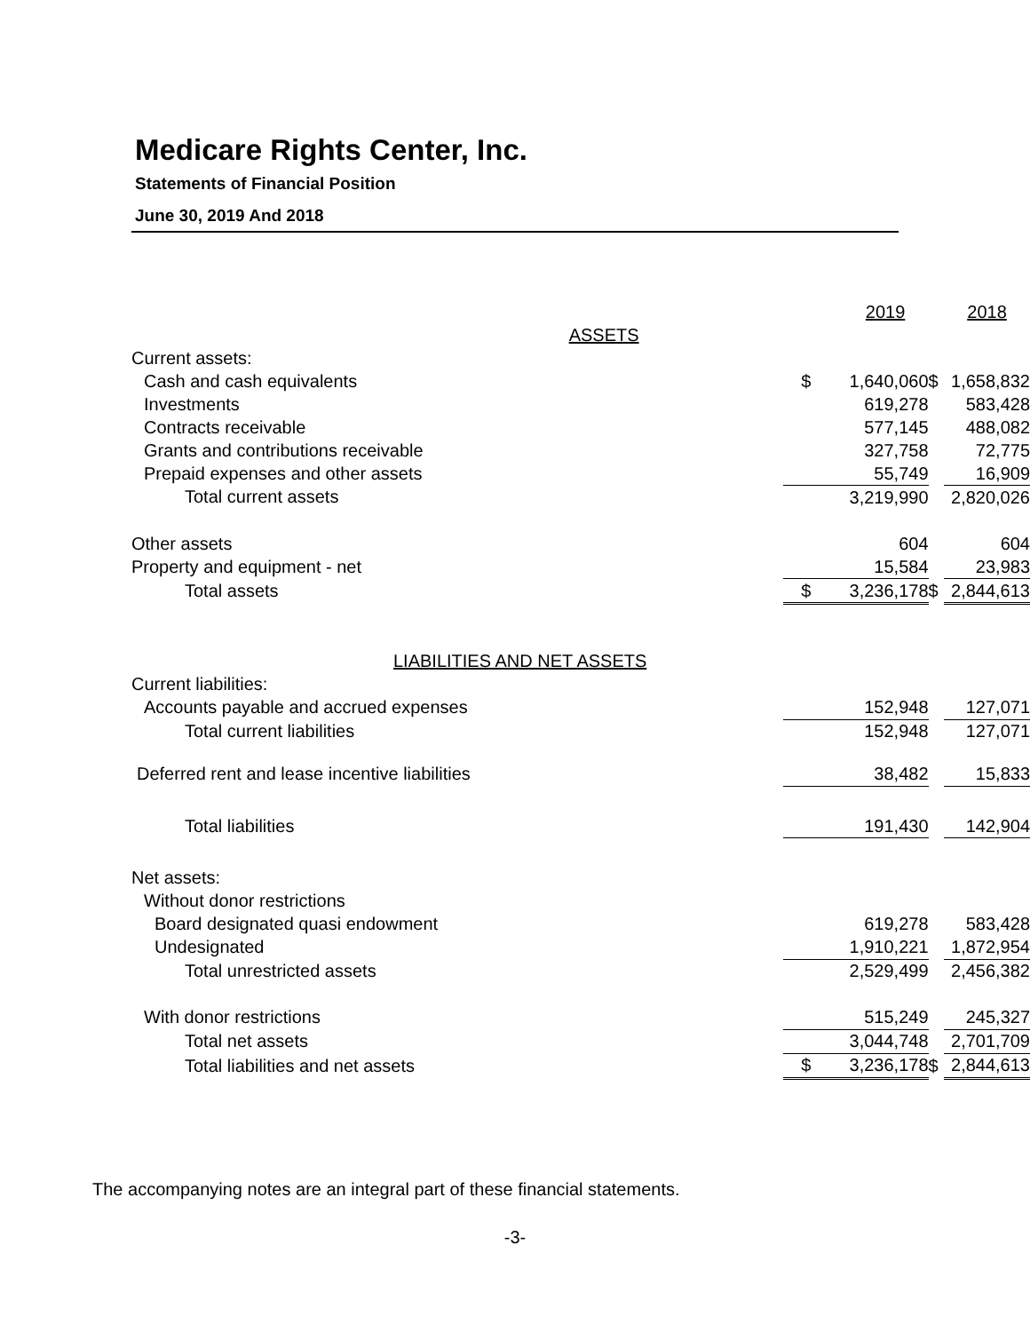Medicare Rights Center, Inc.
Statements of Financial Position
June 30, 2019 And 2018
| | | 2019 | | 2018 |
| ASSETS | | | | |
| Current assets: | | | | |
| Cash and cash equivalents | $ | 1,640,060 | $ | 1,658,832 |
| Investments | | 619,278 | | 583,428 |
| Contracts receivable | | 577,145 | | 488,082 |
| Grants and contributions receivable | | 327,758 | | 72,775 |
| Prepaid expenses and other assets | | 55,749 | | 16,909 |
| Total current assets | | 3,219,990 | | 2,820,026 |
| Other assets | | 604 | | 604 |
| Property and equipment - net | | 15,584 | | 23,983 |
| Total assets | $ | 3,236,178 | $ | 2,844,613 |
| LIABILITIES AND NET ASSETS | | | | |
| Current liabilities: | | | | |
| Accounts payable and accrued expenses | | 152,948 | | 127,071 |
| Total current liabilities | | 152,948 | | 127,071 |
| Deferred rent and lease incentive liabilities | | 38,482 | | 15,833 |
| Total liabilities | | 191,430 | | 142,904 |
| Net assets: | | | | |
| Without donor restrictions | | | | |
| Board designated quasi endowment | | 619,278 | | 583,428 |
| Undesignated | | 1,910,221 | | 1,872,954 |
| Total unrestricted assets | | 2,529,499 | | 2,456,382 |
| With donor restrictions | | 515,249 | | 245,327 |
| Total net assets | | 3,044,748 | | 2,701,709 |
| Total liabilities and net assets | $ | 3,236,178 | $ | 2,844,613 |
The accompanying notes are an integral part of these financial statements.
-3-